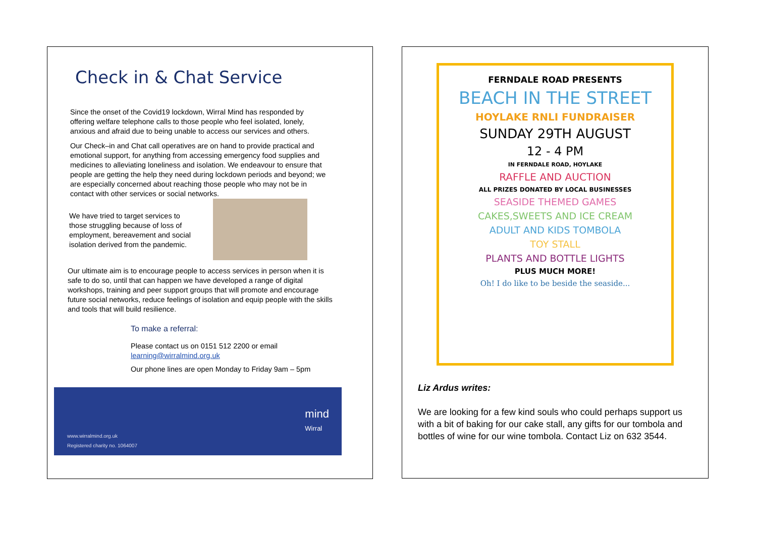Check in & Chat Service
Since the onset of the Covid19 lockdown, Wirral Mind has responded by offering welfare telephone calls to those people who feel isolated, lonely, anxious and afraid due to being unable to access our services and others.
Our Check–in and Chat call operatives are on hand to provide practical and emotional support, for anything from accessing emergency food supplies and medicines to alleviating loneliness and isolation. We endeavour to ensure that people are getting the help they need during lockdown periods and beyond; we are especially concerned about reaching those people who may not be in contact with other services or social networks.
We have tried to target services to those struggling because of loss of employment, bereavement and social isolation derived from the pandemic.
Our ultimate aim is to encourage people to access services in person when it is safe to do so, until that can happen we have developed a range of digital workshops, training and peer support groups that will promote and encourage future social networks, reduce feelings of isolation and equip people with the skills and tools that will build resilience.
To make a referral:
Please contact us on 0151 512 2200 or email
learning@wirralmind.org.uk
Our phone lines are open Monday to Friday 9am – 5pm
mind
Wirral
www.wirralmind.org.uk
Registered charity no. 1064007
FERNDALE ROAD PRESENTS
BEACH IN THE STREET
HOYLAKE RNLI FUNDRAISER
SUNDAY 29TH AUGUST
12 - 4 PM
IN FERNDALE ROAD, HOYLAKE
RAFFLE AND AUCTION
ALL PRIZES DONATED BY LOCAL BUSINESSES
SEASIDE THEMED GAMES
CAKES,SWEETS AND ICE CREAM
ADULT AND KIDS TOMBOLA
TOY STALL
PLANTS AND BOTTLE LIGHTS
PLUS MUCH MORE!
Oh! I do like to be beside the seaside...
Liz Ardus writes:
We are looking for a few kind souls who could perhaps support us with a bit of baking for our cake stall, any gifts for our tombola and bottles of wine for our wine tombola. Contact Liz on 632 3544.